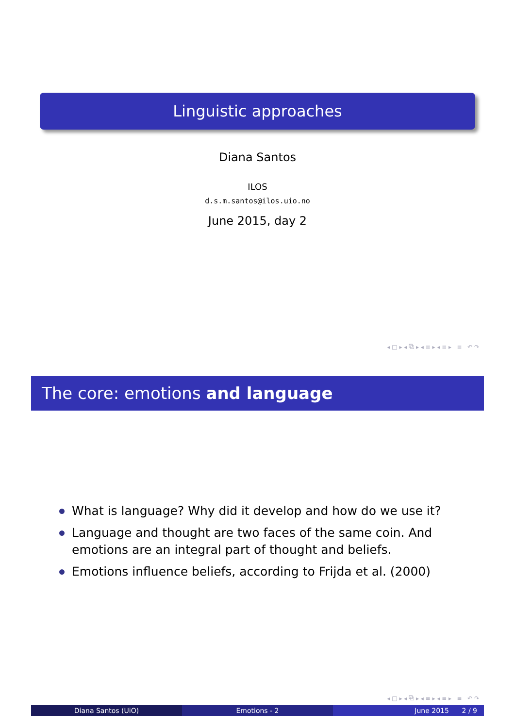Linguistic approaches
Diana Santos
ILOS
d.s.m.santos@ilos.uio.no
June 2015, day 2
◂ □ ▸ ◂ ⧉ ▸ ◂ ≡ ▸ ◂ ≡ ▸ ≡ ↶ ↷
The core: emotions and language
What is language? Why did it develop and how do we use it?
Language and thought are two faces of the same coin. And emotions are an integral part of thought and beliefs.
Emotions influence beliefs, according to Frijda et al. (2000)
◂ □ ▸ ◂ ⧉ ▸ ◂ ≡ ▸ ◂ ≡ ▸ ≡ ↶ ↷
Diana Santos (UiO) Emotions - 2 June 2015 2 / 9